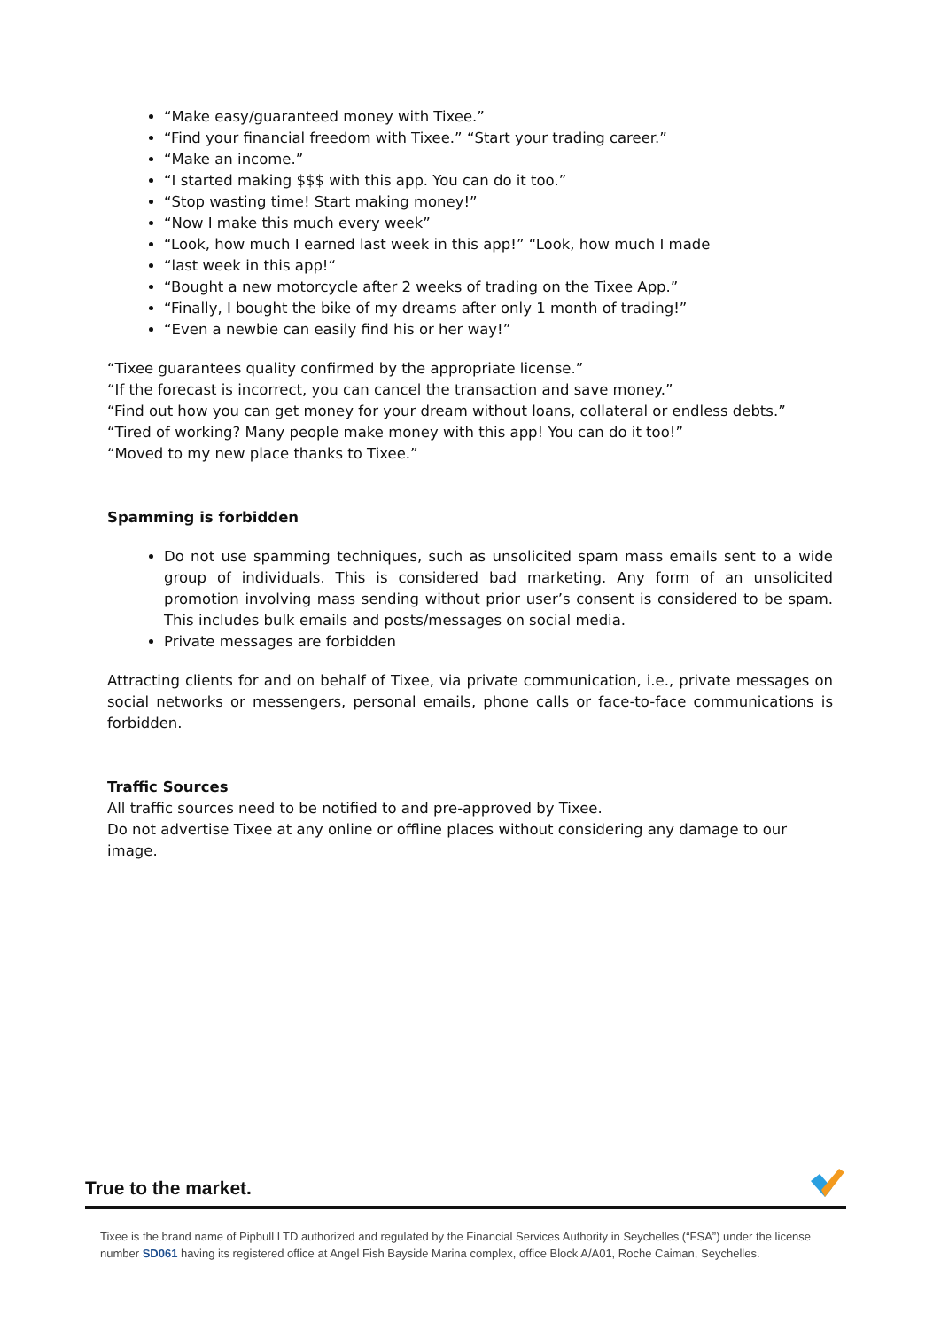“Make easy/guaranteed money with Tixee.”
“Find your financial freedom with Tixee.” “Start your trading career.”
“Make an income.”
“I started making $$$ with this app. You can do it too.”
“Stop wasting time! Start making money!”
“Now I make this much every week”
“Look, how much I earned last week in this app!” “Look, how much I made
“last week in this app!“
“Bought a new motorcycle after 2 weeks of trading on the Tixee App.”
“Finally, I bought the bike of my dreams after only 1 month of trading!”
“Even a newbie can easily find his or her way!”
“Tixee guarantees quality confirmed by the appropriate license.”
“If the forecast is incorrect, you can cancel the transaction and save money.”
“Find out how you can get money for your dream without loans, collateral or endless debts.”
“Tired of working? Many people make money with this app! You can do it too!”
“Moved to my new place thanks to Tixee.”
Spamming is forbidden
Do not use spamming techniques, such as unsolicited spam mass emails sent to a wide group of individuals. This is considered bad marketing. Any form of an unsolicited promotion involving mass sending without prior user’s consent is considered to be spam. This includes bulk emails and posts/messages on social media.
Private messages are forbidden
Attracting clients for and on behalf of Tixee, via private communication, i.e., private messages on social networks or messengers, personal emails, phone calls or face-to-face communications is forbidden.
Traffic Sources
All traffic sources need to be notified to and pre-approved by Tixee.
Do not advertise Tixee at any online or offline places without considering any damage to our image.
True to the market.
Tixee is the brand name of Pipbull LTD authorized and regulated by the Financial Services Authority in Seychelles (“FSA”) under the license number SD061 having its registered office at Angel Fish Bayside Marina complex, office Block A/A01, Roche Caiman, Seychelles.